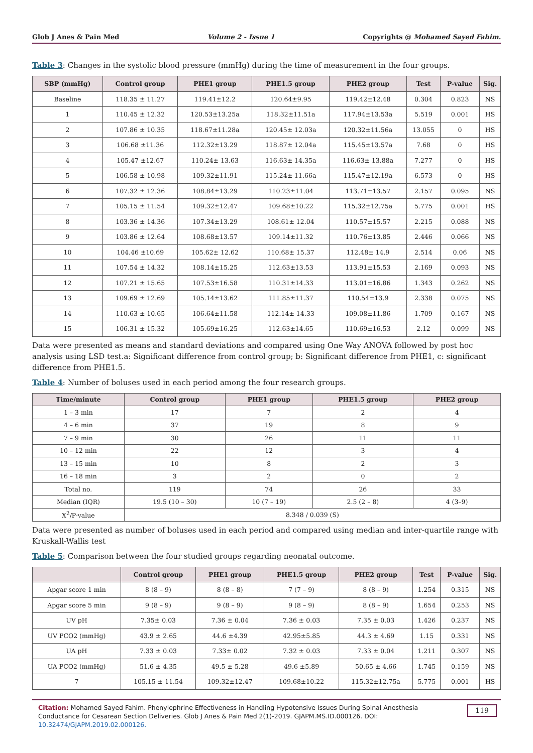Glob J Anes & Pain Med Volume 2 - Issue 1 Copyrights @ Mohamed Sayed Fahim.
Table 3: Changes in the systolic blood pressure (mmHg) during the time of measurement in the four groups.
| SBP (mmHg) | Control group | PHE1 group | PHE1.5 group | PHE2 group | Test | P-value | Sig. |
| --- | --- | --- | --- | --- | --- | --- | --- |
| Baseline | 118.35 ± 11.27 | 119.41±12.2 | 120.64±9.95 | 119.42±12.48 | 0.304 | 0.823 | NS |
| 1 | 110.45 ± 12.32 | 120.53±13.25a | 118.32±11.51a | 117.94±13.53a | 5.519 | 0.001 | HS |
| 2 | 107.86 ± 10.35 | 118.67±11.28a | 120.45± 12.03a | 120.32±11.56a | 13.055 | 0 | HS |
| 3 | 106.68 ±11.36 | 112.32±13.29 | 118.87± 12.04a | 115.45±13.57a | 7.68 | 0 | HS |
| 4 | 105.47 ±12.67 | 110.24± 13.63 | 116.63± 14.35a | 116.63± 13.88a | 7.277 | 0 | HS |
| 5 | 106.58 ± 10.98 | 109.32±11.91 | 115.24± 11.66a | 115.47±12.19a | 6.573 | 0 | HS |
| 6 | 107.32 ± 12.36 | 108.84±13.29 | 110.23±11.04 | 113.71±13.57 | 2.157 | 0.095 | NS |
| 7 | 105.15 ± 11.54 | 109.32±12.47 | 109.68±10.22 | 115.32±12.75a | 5.775 | 0.001 | HS |
| 8 | 103.36 ± 14.36 | 107.34±13.29 | 108.61± 12.04 | 110.57±15.57 | 2.215 | 0.088 | NS |
| 9 | 103.86 ± 12.64 | 108.68±13.57 | 109.14±11.32 | 110.76±13.85 | 2.446 | 0.066 | NS |
| 10 | 104.46 ±10.69 | 105.62± 12.62 | 110.68± 15.37 | 112.48± 14.9 | 2.514 | 0.06 | NS |
| 11 | 107.54 ± 14.32 | 108.14±15.25 | 112.63±13.53 | 113.91±15.53 | 2.169 | 0.093 | NS |
| 12 | 107.21 ± 15.65 | 107.53±16.58 | 110.31±14.33 | 113.01±16.86 | 1.343 | 0.262 | NS |
| 13 | 109.69 ± 12.69 | 105.14±13.62 | 111.85±11.37 | 110.54±13.9 | 2.338 | 0.075 | NS |
| 14 | 110.63 ± 10.65 | 106.64±11.58 | 112.14± 14.33 | 109.08±11.86 | 1.709 | 0.167 | NS |
| 15 | 106.31 ± 15.32 | 105.69±16.25 | 112.63±14.65 | 110.69±16.53 | 2.12 | 0.099 | NS |
Data were presented as means and standard deviations and compared using One Way ANOVA followed by post hoc analysis using LSD test.a: Significant difference from control group; b: Significant difference from PHE1, c: significant difference from PHE1.5.
Table 4: Number of boluses used in each period among the four research groups.
| Time/minute | Control group | PHE1 group | PHE1.5 group | PHE2 group |
| --- | --- | --- | --- | --- |
| 1 – 3 min | 17 | 7 | 2 | 4 |
| 4 – 6 min | 37 | 19 | 8 | 9 |
| 7 – 9 min | 30 | 26 | 11 | 11 |
| 10 – 12 min | 22 | 12 | 3 | 4 |
| 13 – 15 min | 10 | 8 | 2 | 3 |
| 16 – 18 min | 3 | 2 | 0 | 2 |
| Total no. | 119 | 74 | 26 | 33 |
| Median (IQR) | 19.5 (10 – 30) | 10 (7 – 19) | 2.5 (2 – 8) | 4 (3–9) |
| X<sup>2</sup>/P-value | 8.348 / 0.039 (S) | | | |
Data were presented as number of boluses used in each period and compared using median and inter-quartile range with Kruskall-Wallis test
Table 5: Comparison between the four studied groups regarding neonatal outcome.
| | Control group | PHE1 group | PHE1.5 group | PHE2 group | Test | P-value | Sig. |
| --- | --- | --- | --- | --- | --- | --- | --- |
| Apgar score 1 min | 8 (8 – 9) | 8 (8 – 8) | 7 (7 – 9) | 8 (8 – 9) | 1.254 | 0.315 | NS |
| Apgar score 5 min | 9 (8 – 9) | 9 (8 – 9) | 9 (8 – 9) | 8 (8 – 9) | 1.654 | 0.253 | NS |
| UV pH | 7.35± 0.03 | 7.36 ± 0.04 | 7.36 ± 0.03 | 7.35 ± 0.03 | 1.426 | 0.237 | NS |
| UV PCO2 (mmHg) | 43.9 ± 2.65 | 44.6 ±4.39 | 42.95±5.85 | 44.3 ± 4.69 | 1.15 | 0.331 | NS |
| UA pH | 7.33 ± 0.03 | 7.33± 0.02 | 7.32 ± 0.03 | 7.33 ± 0.04 | 1.211 | 0.307 | NS |
| UA PCO2 (mmHg) | 51.6 ± 4.35 | 49.5 ± 5.28 | 49.6 ±5.89 | 50.65 ± 4.66 | 1.745 | 0.159 | NS |
| 7 | 105.15 ± 11.54 | 109.32±12.47 | 109.68±10.22 | 115.32±12.75a | 5.775 | 0.001 | HS |
Citation: Mohamed Sayed Fahim. Phenylephrine Effectiveness in Handling Hypotensive Issues During Spinal Anesthesia Conductance for Cesarean Section Deliveries. Glob J Anes & Pain Med 2(1)-2019. GJAPM.MS.ID.000126. DOI: 10.32474/GJAPM.2019.02.000126. 119